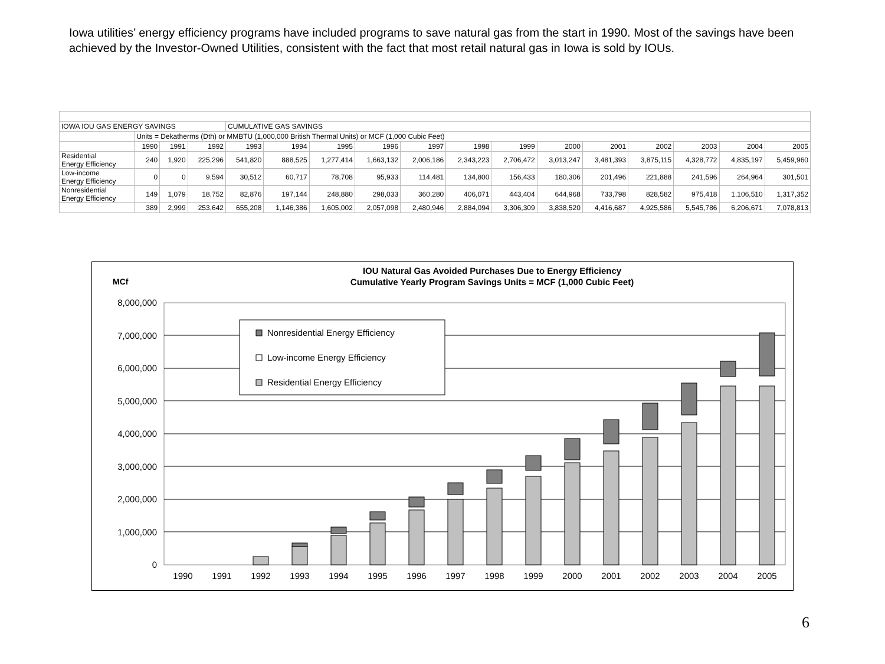Iowa utilities’ energy efficiency programs have included programs to save natural gas from the start in 1990. Most of the savings have been achieved by the Investor-Owned Utilities, consistent with the fact that most retail natural gas in Iowa is sold by IOUs.
| IOWA IOU GAS ENERGY SAVINGS | | | | CUMULATIVE GAS SAVINGS | | | | | | | | | | | | |
| | Units = Dekatherms (Dth) or MMBTU (1,000,000 British Thermal Units) or MCF (1,000 Cubic Feet) | | | | | | | | | | | | | | | |
| | 1990 | 1991 | 1992 | 1993 | 1994 | 1995 | 1996 | 1997 | 1998 | 1999 | 2000 | 2001 | 2002 | 2003 | 2004 | 2005 |
| Residential Energy Efficiency | 240 | 1,920 | 225,296 | 541,820 | 888,525 | 1,277,414 | 1,663,132 | 2,006,186 | 2,343,223 | 2,706,472 | 3,013,247 | 3,481,393 | 3,875,115 | 4,328,772 | 4,835,197 | 5,459,960 |
| Low-income Energy Efficiency | 0 | 0 | 9,594 | 30,512 | 60,717 | 78,708 | 95,933 | 114,481 | 134,800 | 156,433 | 180,306 | 201,496 | 221,888 | 241,596 | 264,964 | 301,501 |
| Nonresidential Energy Efficiency | 149 | 1,079 | 18,752 | 82,876 | 197,144 | 248,880 | 298,033 | 360,280 | 406,071 | 443,404 | 644,968 | 733,798 | 828,582 | 975,418 | 1,106,510 | 1,317,352 |
| | 389 | 2,999 | 253,642 | 655,208 | 1,146,386 | 1,605,002 | 2,057,098 | 2,480,946 | 2,884,094 | 3,306,309 | 3,838,520 | 4,416,687 | 4,925,586 | 5,545,786 | 6,206,671 | 7,078,813 |
IOU Natural Gas Avoided Purchases Due to Energy Efficiency
Cumulative Yearly Program Savings Units = MCF (1,000 Cubic Feet)
MCf
8,000,000
7,000,000
6,000,000
5,000,000
4,000,000
3,000,000
2,000,000
1,000,000
0
1990
1991
1992
1993
1994
1995
1996
1997
1998
1999
2000
2001
2002
2003
2004
2005
Nonresidential Energy Efficiency
Low-income Energy Efficiency
Residential Energy Efficiency
6